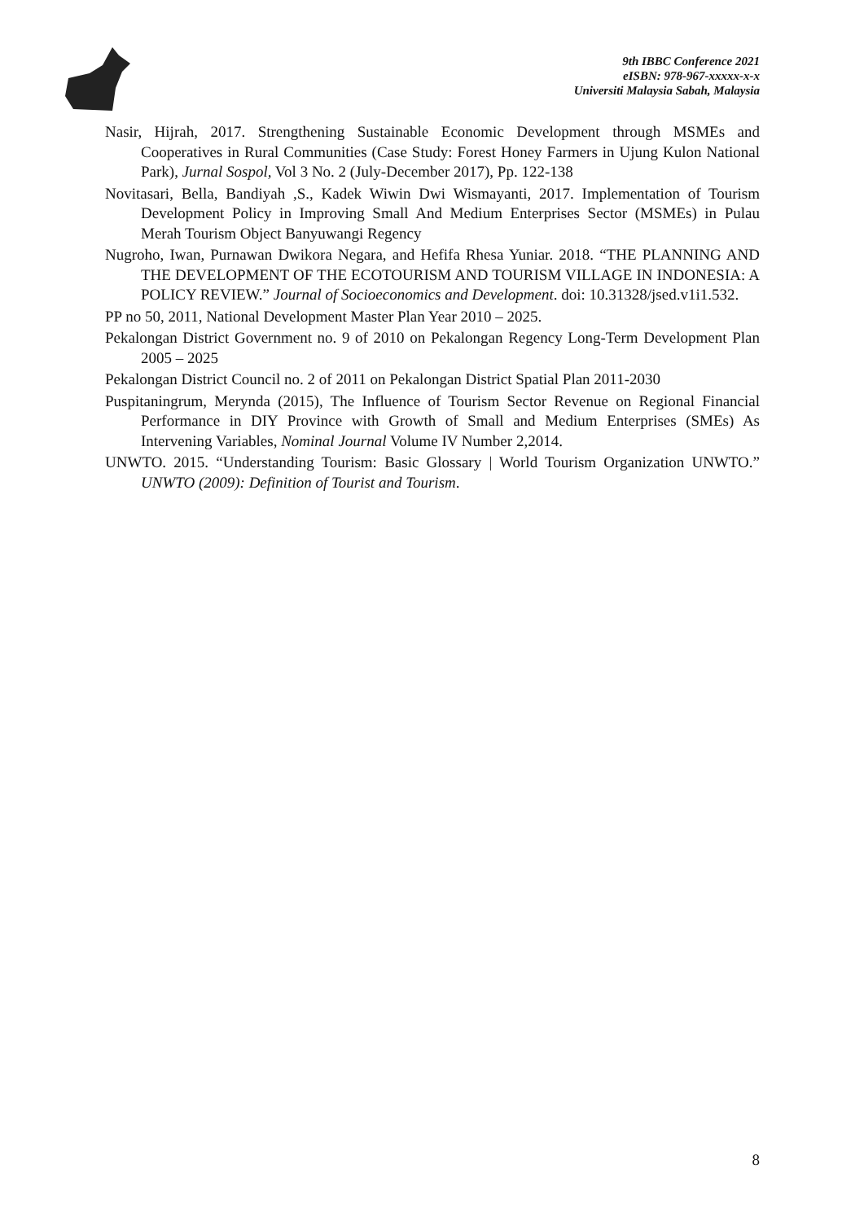9th IBBC Conference 2021
eISBN: 978-967-xxxxx-x-x
Universiti Malaysia Sabah, Malaysia
Nasir, Hijrah, 2017. Strengthening Sustainable Economic Development through MSMEs and Cooperatives in Rural Communities (Case Study: Forest Honey Farmers in Ujung Kulon National Park), Jurnal Sospol, Vol 3 No. 2 (July-December 2017), Pp. 122-138
Novitasari, Bella, Bandiyah ,S., Kadek Wiwin Dwi Wismayanti, 2017. Implementation of Tourism Development Policy in Improving Small And Medium Enterprises Sector (MSMEs) in Pulau Merah Tourism Object Banyuwangi Regency
Nugroho, Iwan, Purnawan Dwikora Negara, and Hefifa Rhesa Yuniar. 2018. “THE PLANNING AND THE DEVELOPMENT OF THE ECOTOURISM AND TOURISM VILLAGE IN INDONESIA: A POLICY REVIEW.” Journal of Socioeconomics and Development. doi: 10.31328/jsed.v1i1.532.
PP no 50, 2011, National Development Master Plan Year 2010 – 2025.
Pekalongan District Government no. 9 of 2010 on Pekalongan Regency Long-Term Development Plan 2005 – 2025
Pekalongan District Council no. 2 of 2011 on Pekalongan District Spatial Plan 2011-2030
Puspitaningrum, Merynda (2015), The Influence of Tourism Sector Revenue on Regional Financial Performance in DIY Province with Growth of Small and Medium Enterprises (SMEs) As Intervening Variables, Nominal Journal Volume IV Number 2,2014.
UNWTO. 2015. “Understanding Tourism: Basic Glossary | World Tourism Organization UNWTO.” UNWTO (2009): Definition of Tourist and Tourism.
8